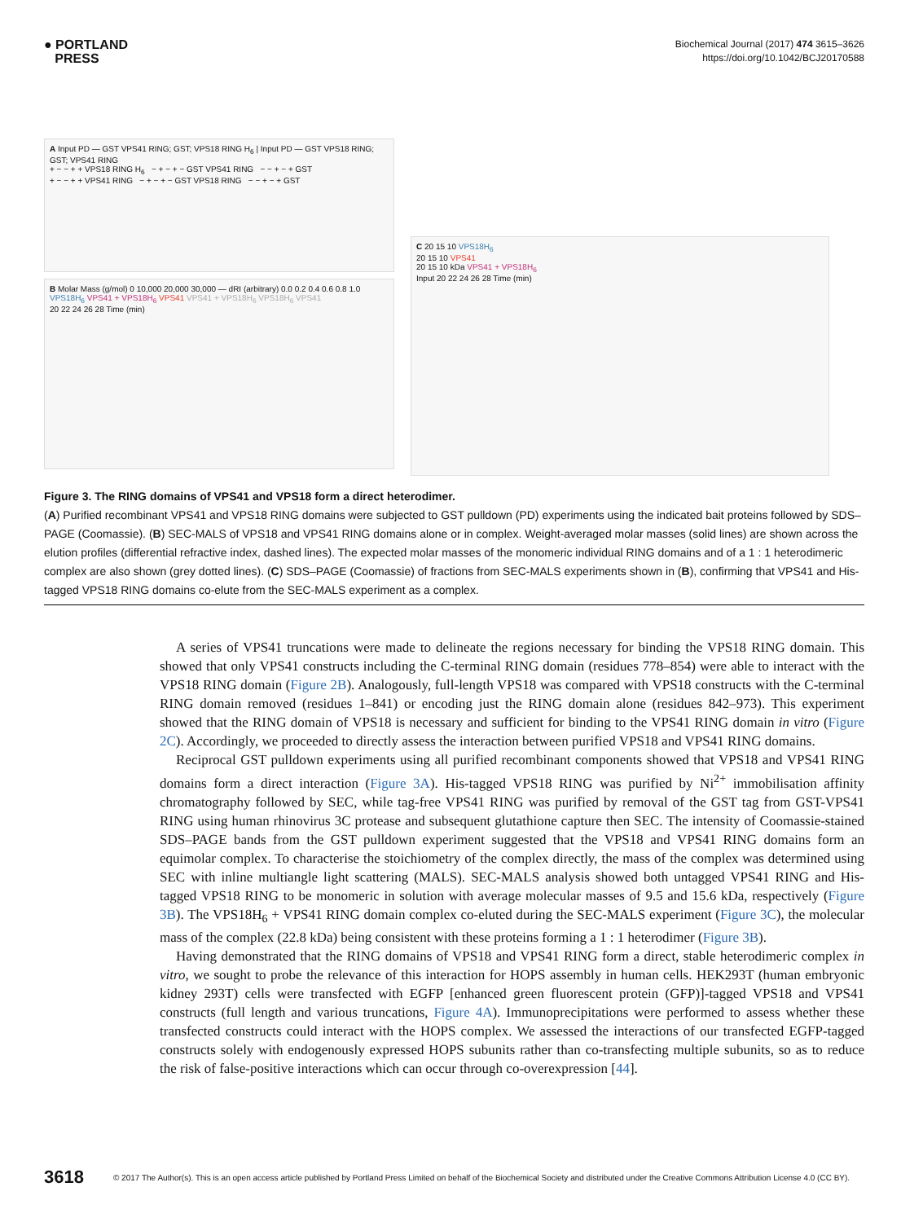● PORTLAND
PRESS
Biochemical Journal (2017) 474 3615–3626
https://doi.org/10.1042/BCJ20170588
A Input PD — GST VPS41 RING; GST; VPS18 RING H<sub>6</sub> | Input PD — GST VPS18 RING; GST; VPS41 RING
+ − − + + VPS18 RING H<sub>6</sub> − + − + − GST VPS41 RING − − + − + GST
+ − − + + VPS41 RING − + − + − GST VPS18 RING − − + − + GST
B Molar Mass (g/mol) 0 10,000 20,000 30,000 — dRI (arbitrary) 0.0 0.2 0.4 0.6 0.8 1.0
VPS18H<sub>6</sub> VPS41 + VPS18H<sub>6</sub> VPS41 VPS41 + VPS18H<sub>6</sub> VPS18H<sub>6</sub> VPS41
20 22 24 26 28 Time (min)
C 20 15 10 VPS18H<sub>6</sub>
20 15 10 VPS41
20 15 10 kDa VPS41 + VPS18H<sub>6</sub>
Input 20 22 24 26 28 Time (min)
Figure 3. The RING domains of VPS41 and VPS18 form a direct heterodimer.
(A) Purified recombinant VPS41 and VPS18 RING domains were subjected to GST pulldown (PD) experiments using the indicated bait proteins followed by SDS–PAGE (Coomassie). (B) SEC-MALS of VPS18 and VPS41 RING domains alone or in complex. Weight-averaged molar masses (solid lines) are shown across the elution profiles (differential refractive index, dashed lines). The expected molar masses of the monomeric individual RING domains and of a 1 : 1 heterodimeric complex are also shown (grey dotted lines). (C) SDS–PAGE (Coomassie) of fractions from SEC-MALS experiments shown in (B), confirming that VPS41 and His-tagged VPS18 RING domains co-elute from the SEC-MALS experiment as a complex.
A series of VPS41 truncations were made to delineate the regions necessary for binding the VPS18 RING domain. This showed that only VPS41 constructs including the C-terminal RING domain (residues 778–854) were able to interact with the VPS18 RING domain (Figure 2B). Analogously, full-length VPS18 was compared with VPS18 constructs with the C-terminal RING domain removed (residues 1–841) or encoding just the RING domain alone (residues 842–973). This experiment showed that the RING domain of VPS18 is necessary and sufficient for binding to the VPS41 RING domain in vitro (Figure 2C). Accordingly, we proceeded to directly assess the interaction between purified VPS18 and VPS41 RING domains.
Reciprocal GST pulldown experiments using all purified recombinant components showed that VPS18 and VPS41 RING domains form a direct interaction (Figure 3A). His-tagged VPS18 RING was purified by Ni<sup>2+</sup> immobilisation affinity chromatography followed by SEC, while tag-free VPS41 RING was purified by removal of the GST tag from GST-VPS41 RING using human rhinovirus 3C protease and subsequent glutathione capture then SEC. The intensity of Coomassie-stained SDS–PAGE bands from the GST pulldown experiment suggested that the VPS18 and VPS41 RING domains form an equimolar complex. To characterise the stoichiometry of the complex directly, the mass of the complex was determined using SEC with inline multiangle light scattering (MALS). SEC-MALS analysis showed both untagged VPS41 RING and His-tagged VPS18 RING to be monomeric in solution with average molecular masses of 9.5 and 15.6 kDa, respectively (Figure 3B). The VPS18H<sub>6</sub> + VPS41 RING domain complex co-eluted during the SEC-MALS experiment (Figure 3C), the molecular mass of the complex (22.8 kDa) being consistent with these proteins forming a 1 : 1 heterodimer (Figure 3B).
Having demonstrated that the RING domains of VPS18 and VPS41 RING form a direct, stable heterodimeric complex in vitro, we sought to probe the relevance of this interaction for HOPS assembly in human cells. HEK293T (human embryonic kidney 293T) cells were transfected with EGFP [enhanced green fluorescent protein (GFP)]-tagged VPS18 and VPS41 constructs (full length and various truncations, Figure 4A). Immunoprecipitations were performed to assess whether these transfected constructs could interact with the HOPS complex. We assessed the interactions of our transfected EGFP-tagged constructs solely with endogenously expressed HOPS subunits rather than co-transfecting multiple subunits, so as to reduce the risk of false-positive interactions which can occur through co-overexpression [44].
3618 © 2017 The Author(s). This is an open access article published by Portland Press Limited on behalf of the Biochemical Society and distributed under the Creative Commons Attribution License 4.0 (CC BY).